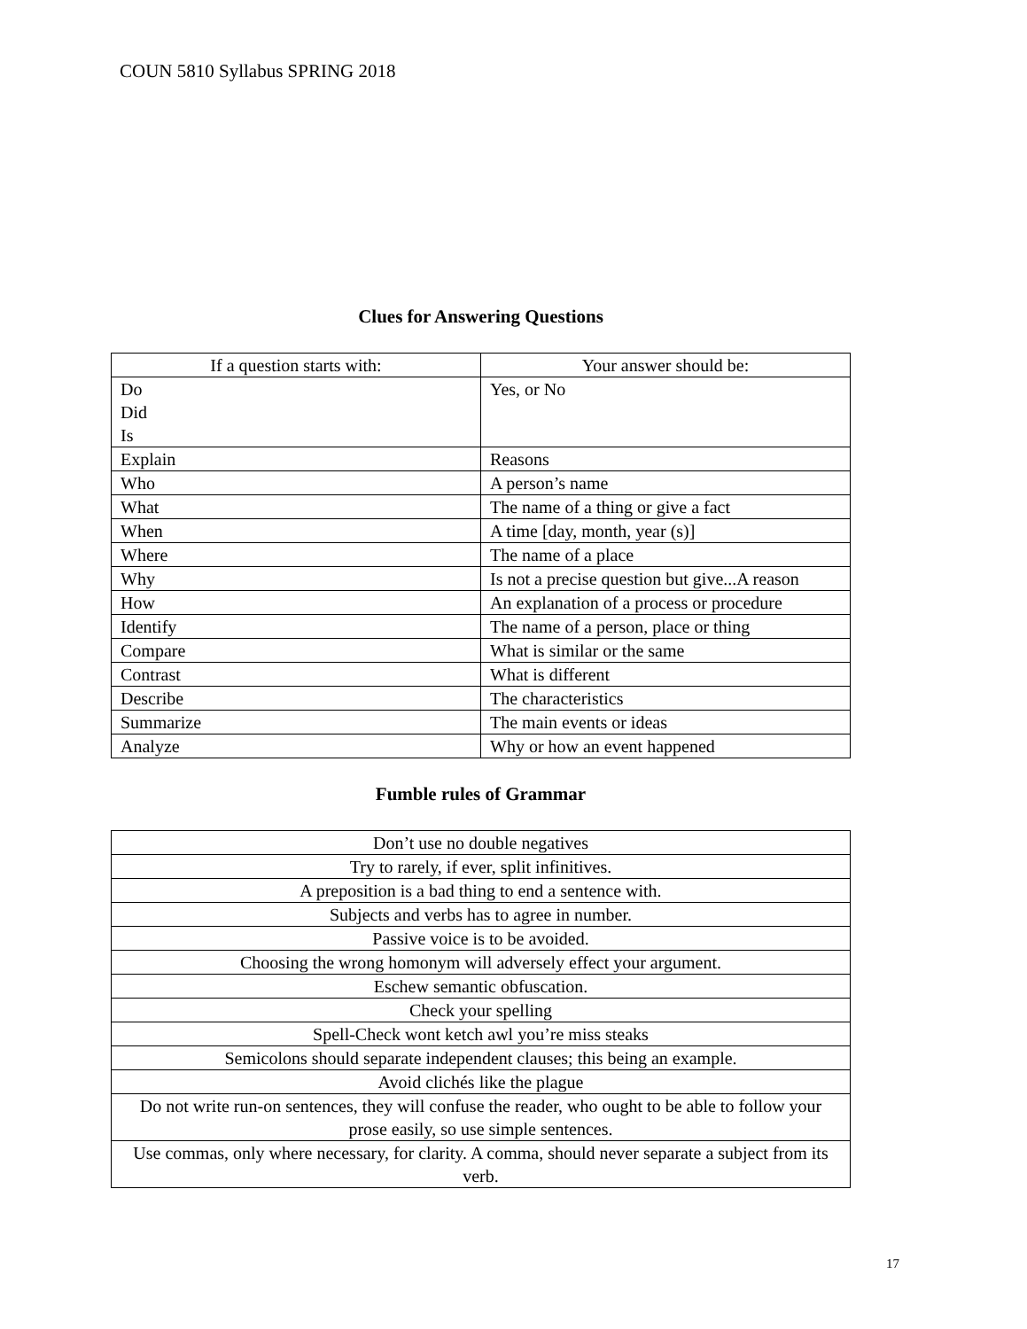COUN 5810 Syllabus SPRING 2018
Clues for Answering Questions
| If a question starts with: | Your answer should be: |
| --- | --- |
| Do Did Is | Yes, or No |
| Explain | Reasons |
| Who | A person’s name |
| What | The name of a thing or give a fact |
| When | A time [day, month, year (s)] |
| Where | The name of a place |
| Why | Is not a precise question but give...A reason |
| How | An explanation of a process or procedure |
| Identify | The name of a person, place or thing |
| Compare | What is similar or the same |
| Contrast | What is different |
| Describe | The characteristics |
| Summarize | The main events or ideas |
| Analyze | Why or how an event happened |
Fumble rules of Grammar
| Don’t use no double negatives |
| Try to rarely, if ever, split infinitives. |
| A preposition is a bad thing to end a sentence with. |
| Subjects and verbs has to agree in number. |
| Passive voice is to be avoided. |
| Choosing the wrong homonym will adversely effect your argument. |
| Eschew semantic obfuscation. |
| Check your spelling |
| Spell-Check wont ketch awl you’re miss steaks |
| Semicolons should separate independent clauses; this being an example. |
| Avoid clichés like the plague |
| Do not write run-on sentences, they will confuse the reader, who ought to be able to follow your prose easily, so use simple sentences. |
| Use commas, only where necessary, for clarity. A comma, should never separate a subject from its verb. |
17